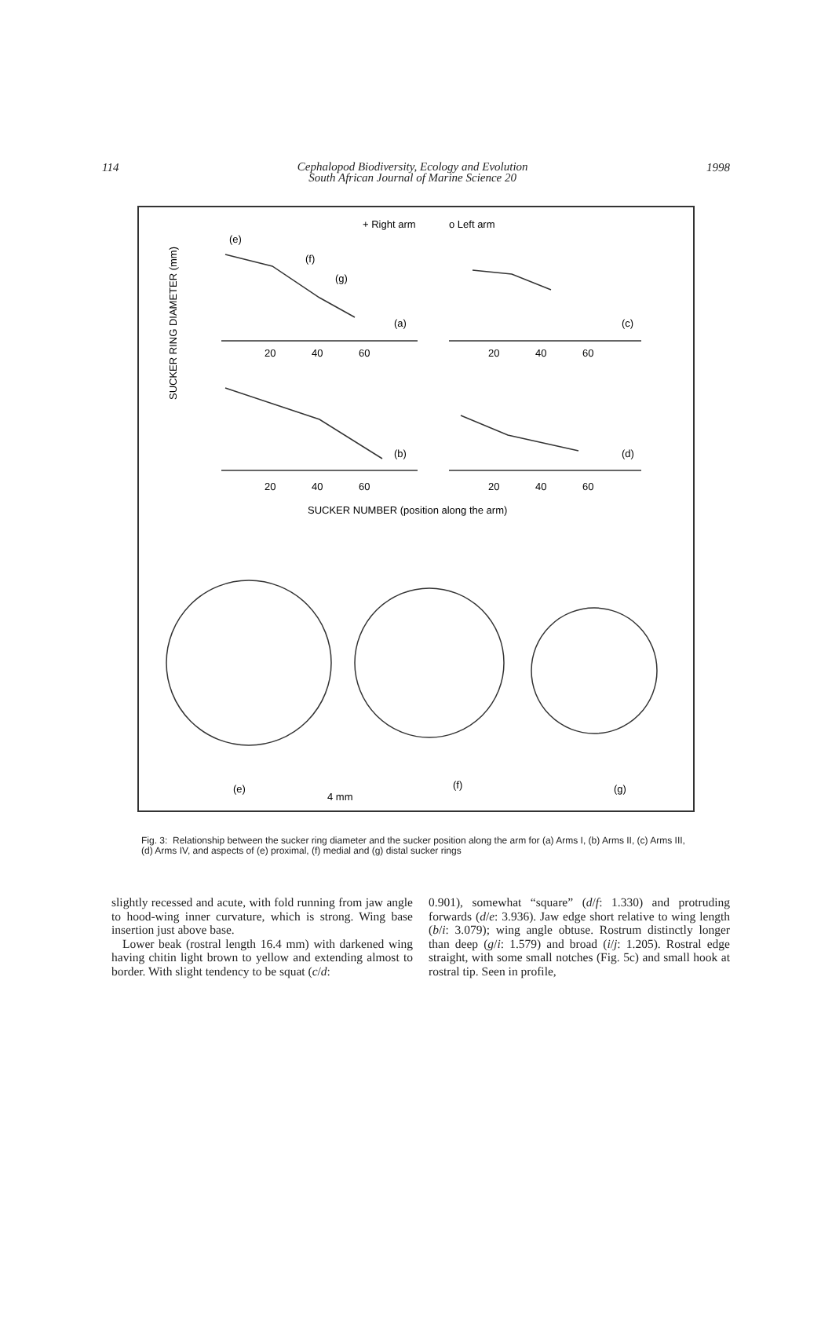114 1998
Cephalopod Biodiversity, Ecology and Evolution
South African Journal of Marine Science 20
+ Right arm
o Left arm
SUCKER RING DIAMETER (mm)
(e)
(f)
(g)
(a)
(c)
(b)
(d)
20
40
60
20
40
60
20
40
60
20
40
60
SUCKER NUMBER (position along the arm)
(e)
4 mm
(f)
(g)
Fig. 3: Relationship between the sucker ring diameter and the sucker position along the arm for (a) Arms I, (b) Arms II, (c) Arms III, (d) Arms IV, and aspects of (e) proximal, (f) medial and (g) distal sucker rings
slightly recessed and acute, with fold running from jaw angle to hood-wing inner curvature, which is strong. Wing base insertion just above base.
Lower beak (rostral length 16.4 mm) with darkened wing having chitin light brown to yellow and extending almost to border. With slight tendency to be squat (c/d:
0.901), somewhat “square” (d/f: 1.330) and protruding forwards (d/e: 3.936). Jaw edge short relative to wing length (b/i: 3.079); wing angle obtuse. Rostrum distinctly longer than deep (g/i: 1.579) and broad (i/j: 1.205). Rostral edge straight, with some small notches (Fig. 5c) and small hook at rostral tip. Seen in profile,